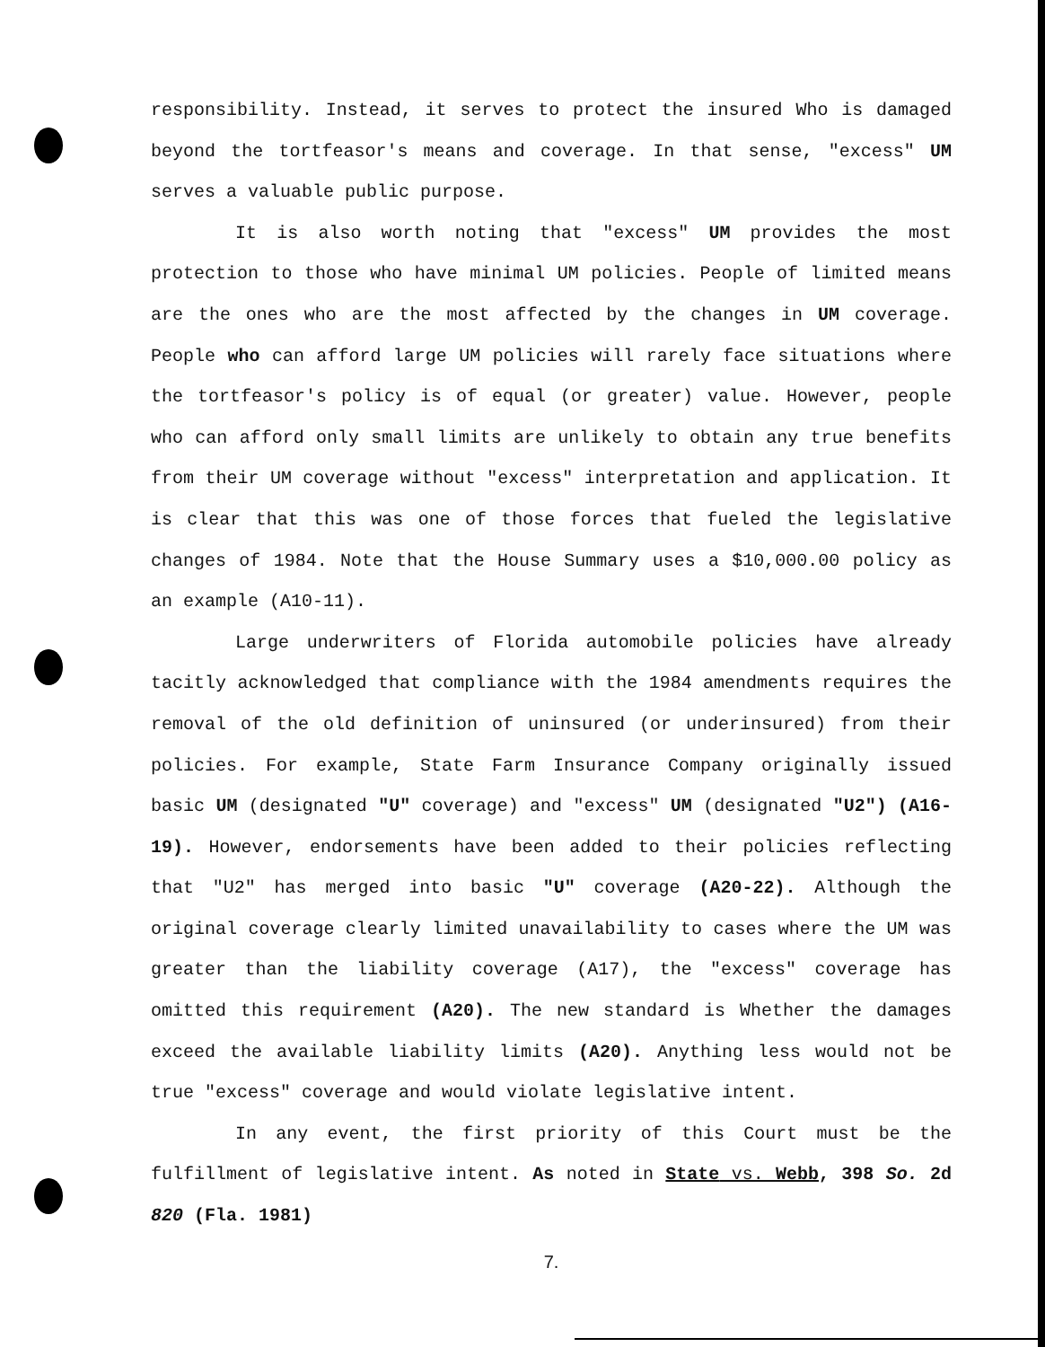responsibility. Instead, it serves to protect the insured Who is damaged beyond the tortfeasor's means and coverage. In that sense, "excess" UM serves a valuable public purpose.
It is also worth noting that "excess" UM provides the most protection to those who have minimal UM policies. People of limited means are the ones who are the most affected by the changes in UM coverage. People who can afford large UM policies will rarely face situations where the tortfeasor's policy is of equal (or greater) value. However, people who can afford only small limits are unlikely to obtain any true benefits from their UM coverage without "excess" interpretation and application. It is clear that this was one of those forces that fueled the legislative changes of 1984. Note that the House Summary uses a $10,000.00 policy as an example (A10-11).
Large underwriters of Florida automobile policies have already tacitly acknowledged that compliance with the 1984 amendments requires the removal of the old definition of uninsured (or underinsured) from their policies. For example, State Farm Insurance Company originally issued basic UM (designated "U" coverage) and "excess" UM (designated "U2") (A16-19). However, endorsements have been added to their policies reflecting that "U2" has merged into basic "U" coverage (A20-22). Although the original coverage clearly limited unavailability to cases where the UM was greater than the liability coverage (A17), the "excess" coverage has omitted this requirement (A20). The new standard is Whether the damages exceed the available liability limits (A20). Anything less would not be true "excess" coverage and would violate legislative intent.
In any event, the first priority of this Court must be the fulfillment of legislative intent. As noted in State vs. Webb, 398 So. 2d 820 (Fla. 1981)
7.